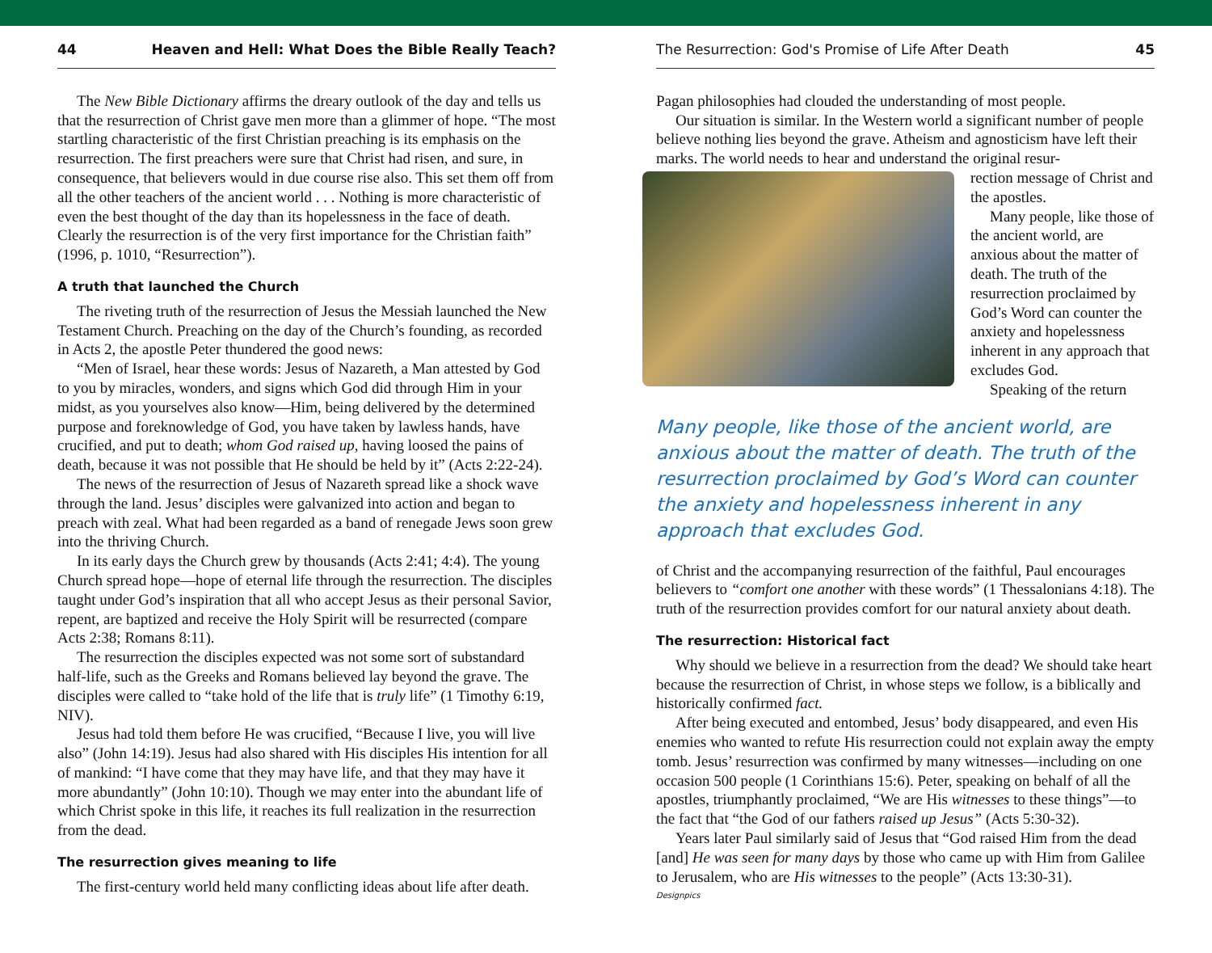44 Heaven and Hell: What Does the Bible Really Teach?
The New Bible Dictionary affirms the dreary outlook of the day and tells us that the resurrection of Christ gave men more than a glimmer of hope. “The most startling characteristic of the first Christian preaching is its emphasis on the resurrection. The first preachers were sure that Christ had risen, and sure, in consequence, that believers would in due course rise also. This set them off from all the other teachers of the ancient world . . . Nothing is more characteristic of even the best thought of the day than its hopelessness in the face of death. Clearly the resurrection is of the very first importance for the Christian faith” (1996, p. 1010, “Resurrection”).
A truth that launched the Church
The riveting truth of the resurrection of Jesus the Messiah launched the New Testament Church. Preaching on the day of the Church’s founding, as recorded in Acts 2, the apostle Peter thundered the good news:
“Men of Israel, hear these words: Jesus of Nazareth, a Man attested by God to you by miracles, wonders, and signs which God did through Him in your midst, as you yourselves also know—Him, being delivered by the determined purpose and foreknowledge of God, you have taken by lawless hands, have crucified, and put to death; whom God raised up, having loosed the pains of death, because it was not possible that He should be held by it” (Acts 2:22-24).
The news of the resurrection of Jesus of Nazareth spread like a shock wave through the land. Jesus’ disciples were galvanized into action and began to preach with zeal. What had been regarded as a band of renegade Jews soon grew into the thriving Church.
In its early days the Church grew by thousands (Acts 2:41; 4:4). The young Church spread hope—hope of eternal life through the resurrection. The disciples taught under God’s inspiration that all who accept Jesus as their personal Savior, repent, are baptized and receive the Holy Spirit will be resurrected (compare Acts 2:38; Romans 8:11).
The resurrection the disciples expected was not some sort of substandard half-life, such as the Greeks and Romans believed lay beyond the grave. The disciples were called to “take hold of the life that is truly life” (1 Timothy 6:19, NIV).
Jesus had told them before He was crucified, “Because I live, you will live also” (John 14:19). Jesus had also shared with His disciples His intention for all of mankind: “I have come that they may have life, and that they may have it more abundantly” (John 10:10). Though we may enter into the abundant life of which Christ spoke in this life, it reaches its full realization in the resurrection from the dead.
The resurrection gives meaning to life
The first-century world held many conflicting ideas about life after death.
The Resurrection: God's Promise of Life After Death 45
Pagan philosophies had clouded the understanding of most people.
Our situation is similar. In the Western world a significant number of people believe nothing lies beyond the grave. Atheism and agnosticism have left their marks. The world needs to hear and understand the original resur-
rection message of Christ and the apostles.
Many people, like those of the ancient world, are anxious about the matter of death. The truth of the resurrection proclaimed by God’s Word can counter the anxiety and hopelessness inherent in any approach that excludes God.
Speaking of the return
Many people, like those of the ancient world, are anxious about the matter of death. The truth of the resurrection proclaimed by God’s Word can counter the anxiety and hopelessness inherent in any approach that excludes God.
of Christ and the accompanying resurrection of the faithful, Paul encourages believers to “comfort one another with these words” (1 Thessalonians 4:18). The truth of the resurrection provides comfort for our natural anxiety about death.
The resurrection: Historical fact
Why should we believe in a resurrection from the dead? We should take heart because the resurrection of Christ, in whose steps we follow, is a biblically and historically confirmed fact.
After being executed and entombed, Jesus’ body disappeared, and even His enemies who wanted to refute His resurrection could not explain away the empty tomb. Jesus’ resurrection was confirmed by many witnesses—including on one occasion 500 people (1 Corinthians 15:6). Peter, speaking on behalf of all the apostles, triumphantly proclaimed, “We are His witnesses to these things”—to the fact that “the God of our fathers raised up Jesus” (Acts 5:30-32).
Years later Paul similarly said of Jesus that “God raised Him from the dead [and] He was seen for many days by those who came up with Him from Galilee to Jerusalem, who are His witnesses to the people” (Acts 13:30-31).
Designpics